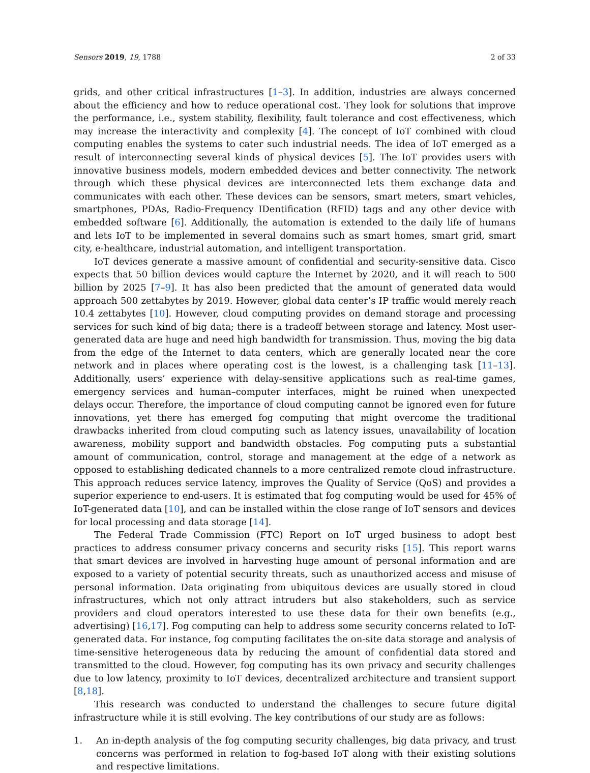Sensors 2019, 19, 1788 2 of 33
grids, and other critical infrastructures [1–3]. In addition, industries are always concerned about the efficiency and how to reduce operational cost. They look for solutions that improve the performance, i.e., system stability, flexibility, fault tolerance and cost effectiveness, which may increase the interactivity and complexity [4]. The concept of IoT combined with cloud computing enables the systems to cater such industrial needs. The idea of IoT emerged as a result of interconnecting several kinds of physical devices [5]. The IoT provides users with innovative business models, modern embedded devices and better connectivity. The network through which these physical devices are interconnected lets them exchange data and communicates with each other. These devices can be sensors, smart meters, smart vehicles, smartphones, PDAs, Radio-Frequency IDentification (RFID) tags and any other device with embedded software [6]. Additionally, the automation is extended to the daily life of humans and lets IoT to be implemented in several domains such as smart homes, smart grid, smart city, e-healthcare, industrial automation, and intelligent transportation.
IoT devices generate a massive amount of confidential and security-sensitive data. Cisco expects that 50 billion devices would capture the Internet by 2020, and it will reach to 500 billion by 2025 [7–9]. It has also been predicted that the amount of generated data would approach 500 zettabytes by 2019. However, global data center’s IP traffic would merely reach 10.4 zettabytes [10]. However, cloud computing provides on demand storage and processing services for such kind of big data; there is a tradeoff between storage and latency. Most user-generated data are huge and need high bandwidth for transmission. Thus, moving the big data from the edge of the Internet to data centers, which are generally located near the core network and in places where operating cost is the lowest, is a challenging task [11–13]. Additionally, users’ experience with delay-sensitive applications such as real-time games, emergency services and human–computer interfaces, might be ruined when unexpected delays occur. Therefore, the importance of cloud computing cannot be ignored even for future innovations, yet there has emerged fog computing that might overcome the traditional drawbacks inherited from cloud computing such as latency issues, unavailability of location awareness, mobility support and bandwidth obstacles. Fog computing puts a substantial amount of communication, control, storage and management at the edge of a network as opposed to establishing dedicated channels to a more centralized remote cloud infrastructure. This approach reduces service latency, improves the Quality of Service (QoS) and provides a superior experience to end-users. It is estimated that fog computing would be used for 45% of IoT-generated data [10], and can be installed within the close range of IoT sensors and devices for local processing and data storage [14].
The Federal Trade Commission (FTC) Report on IoT urged business to adopt best practices to address consumer privacy concerns and security risks [15]. This report warns that smart devices are involved in harvesting huge amount of personal information and are exposed to a variety of potential security threats, such as unauthorized access and misuse of personal information. Data originating from ubiquitous devices are usually stored in cloud infrastructures, which not only attract intruders but also stakeholders, such as service providers and cloud operators interested to use these data for their own benefits (e.g., advertising) [16,17]. Fog computing can help to address some security concerns related to IoT-generated data. For instance, fog computing facilitates the on-site data storage and analysis of time-sensitive heterogeneous data by reducing the amount of confidential data stored and transmitted to the cloud. However, fog computing has its own privacy and security challenges due to low latency, proximity to IoT devices, decentralized architecture and transient support [8,18].
This research was conducted to understand the challenges to secure future digital infrastructure while it is still evolving. The key contributions of our study are as follows:
1. An in-depth analysis of the fog computing security challenges, big data privacy, and trust concerns was performed in relation to fog-based IoT along with their existing solutions and respective limitations.